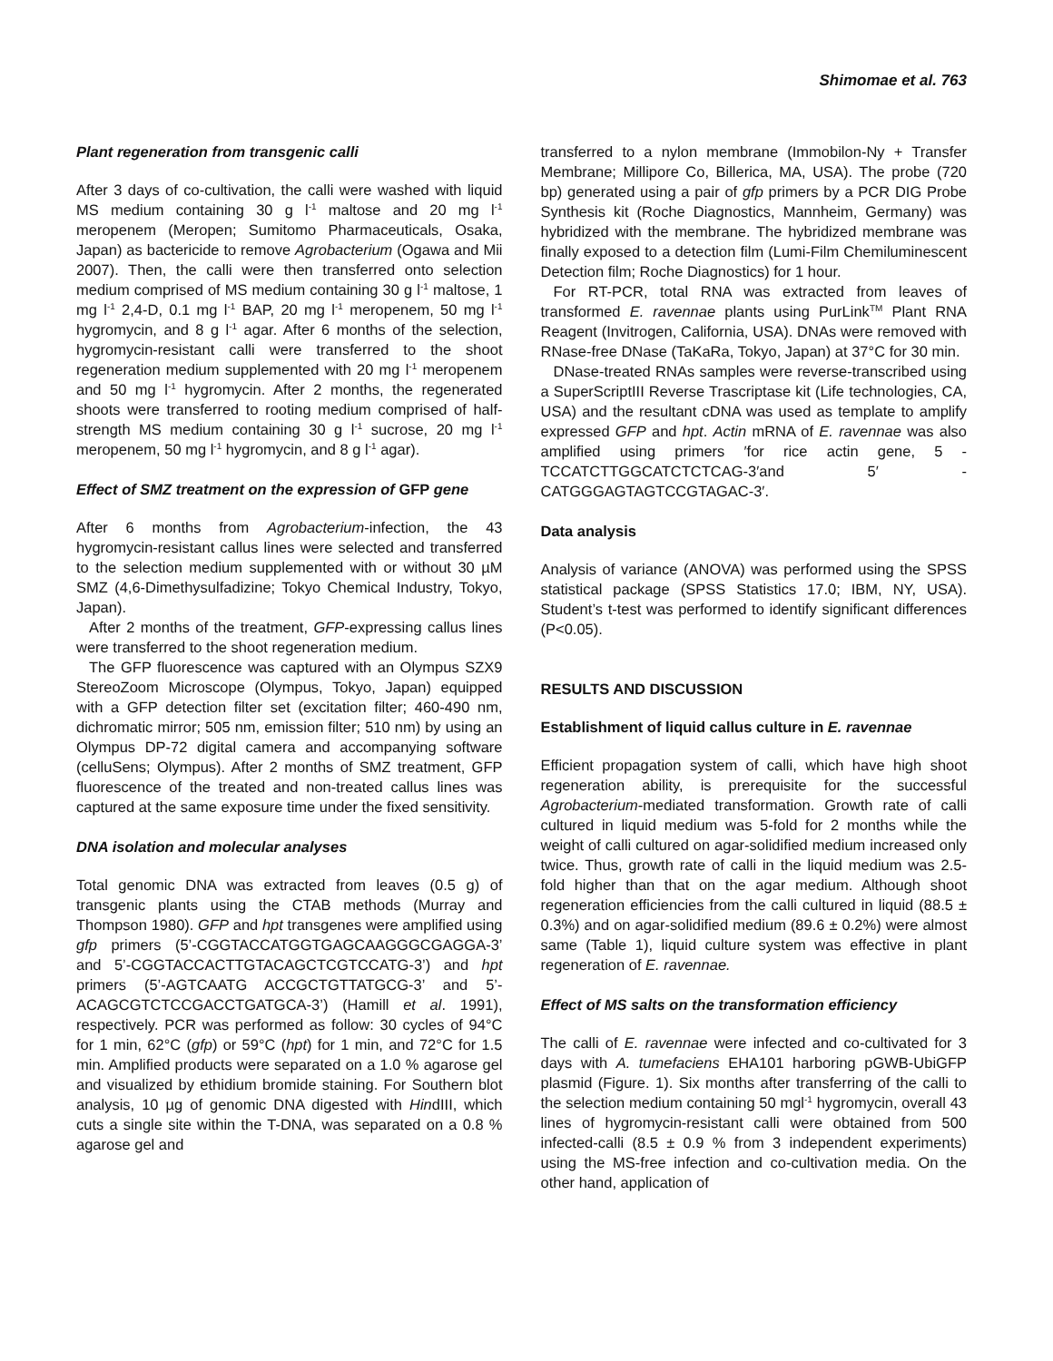Shimomae et al. 763
Plant regeneration from transgenic calli
After 3 days of co-cultivation, the calli were washed with liquid MS medium containing 30 g l<sup>-1</sup> maltose and 20 mg l<sup>-1</sup> meropenem (Meropen; Sumitomo Pharmaceuticals, Osaka, Japan) as bactericide to remove Agrobacterium (Ogawa and Mii 2007). Then, the calli were then transferred onto selection medium comprised of MS medium containing 30 g l<sup>-1</sup> maltose, 1 mg l<sup>-1</sup> 2,4-D, 0.1 mg l<sup>-1</sup> BAP, 20 mg l<sup>-1</sup> meropenem, 50 mg l<sup>-1</sup> hygromycin, and 8 g l<sup>-1</sup> agar. After 6 months of the selection, hygromycin-resistant calli were transferred to the shoot regeneration medium supplemented with 20 mg l<sup>-1</sup> meropenem and 50 mg l<sup>-1</sup> hygromycin. After 2 months, the regenerated shoots were transferred to rooting medium comprised of half-strength MS medium containing 30 g l<sup>-1</sup> sucrose, 20 mg l<sup>-1</sup> meropenem, 50 mg l<sup>-1</sup> hygromycin, and 8 g l<sup>-1</sup> agar).
Effect of SMZ treatment on the expression of GFP gene
After 6 months from Agrobacterium-infection, the 43 hygromycin-resistant callus lines were selected and transferred to the selection medium supplemented with or without 30 µM SMZ (4,6-Dimethysulfadizine; Tokyo Chemical Industry, Tokyo, Japan).
After 2 months of the treatment, GFP-expressing callus lines were transferred to the shoot regeneration medium.
The GFP fluorescence was captured with an Olympus SZX9 StereoZoom Microscope (Olympus, Tokyo, Japan) equipped with a GFP detection filter set (excitation filter; 460-490 nm, dichromatic mirror; 505 nm, emission filter; 510 nm) by using an Olympus DP-72 digital camera and accompanying software (celluSens; Olympus). After 2 months of SMZ treatment, GFP fluorescence of the treated and non-treated callus lines was captured at the same exposure time under the fixed sensitivity.
DNA isolation and molecular analyses
Total genomic DNA was extracted from leaves (0.5 g) of transgenic plants using the CTAB methods (Murray and Thompson 1980). GFP and hpt transgenes were amplified using gfp primers (5’-CGGTACCATGGTGAGCAAGGGCGAGGA-3’ and 5’-CGGTACCACTTGTACAGCTCGTCCATG-3’) and hpt primers (5’-AGTCAATG ACCGCTGTTATGCG-3’ and 5’-ACAGCGTCTCCGACCTGATGCA-3’) (Hamill et al. 1991), respectively. PCR was performed as follow: 30 cycles of 94°C for 1 min, 62°C (gfp) or 59°C (hpt) for 1 min, and 72°C for 1.5 min. Amplified products were separated on a 1.0 % agarose gel and visualized by ethidium bromide staining. For Southern blot analysis, 10 µg of genomic DNA digested with HindIII, which cuts a single site within the T-DNA, was separated on a 0.8 % agarose gel and
transferred to a nylon membrane (Immobilon-Ny + Transfer Membrane; Millipore Co, Billerica, MA, USA). The probe (720 bp) generated using a pair of gfp primers by a PCR DIG Probe Synthesis kit (Roche Diagnostics, Mannheim, Germany) was hybridized with the membrane. The hybridized membrane was finally exposed to a detection film (Lumi-Film Chemiluminescent Detection film; Roche Diagnostics) for 1 hour.
For RT-PCR, total RNA was extracted from leaves of transformed E. ravennae plants using PurLink<sup>TM</sup> Plant RNA Reagent (Invitrogen, California, USA). DNAs were removed with RNase-free DNase (TaKaRa, Tokyo, Japan) at 37°C for 30 min.
DNase-treated RNAs samples were reverse-transcribed using a SuperScriptIII Reverse Trascriptase kit (Life technologies, CA, USA) and the resultant cDNA was used as template to amplify expressed GFP and hpt. Actin mRNA of E. ravennae was also amplified using primers ′for rice actin gene, 5 -TCCATCTTGGCATCTCTCAG-3′and 5′ -CATGGGAGTAGTCCGTAGAC-3′.
Data analysis
Analysis of variance (ANOVA) was performed using the SPSS statistical package (SPSS Statistics 17.0; IBM, NY, USA). Student’s t-test was performed to identify significant differences (P<0.05).
RESULTS AND DISCUSSION
Establishment of liquid callus culture in E. ravennae
Efficient propagation system of calli, which have high shoot regeneration ability, is prerequisite for the successful Agrobacterium-mediated transformation. Growth rate of calli cultured in liquid medium was 5-fold for 2 months while the weight of calli cultured on agar-solidified medium increased only twice. Thus, growth rate of calli in the liquid medium was 2.5-fold higher than that on the agar medium. Although shoot regeneration efficiencies from the calli cultured in liquid (88.5 ± 0.3%) and on agar-solidified medium (89.6 ± 0.2%) were almost same (Table 1), liquid culture system was effective in plant regeneration of E. ravennae.
Effect of MS salts on the transformation efficiency
The calli of E. ravennae were infected and co-cultivated for 3 days with A. tumefaciens EHA101 harboring pGWB-UbiGFP plasmid (Figure. 1). Six months after transferring of the calli to the selection medium containing 50 mgl<sup>-1</sup> hygromycin, overall 43 lines of hygromycin-resistant calli were obtained from 500 infected-calli (8.5 ± 0.9 % from 3 independent experiments) using the MS-free infection and co-cultivation media. On the other hand, application of